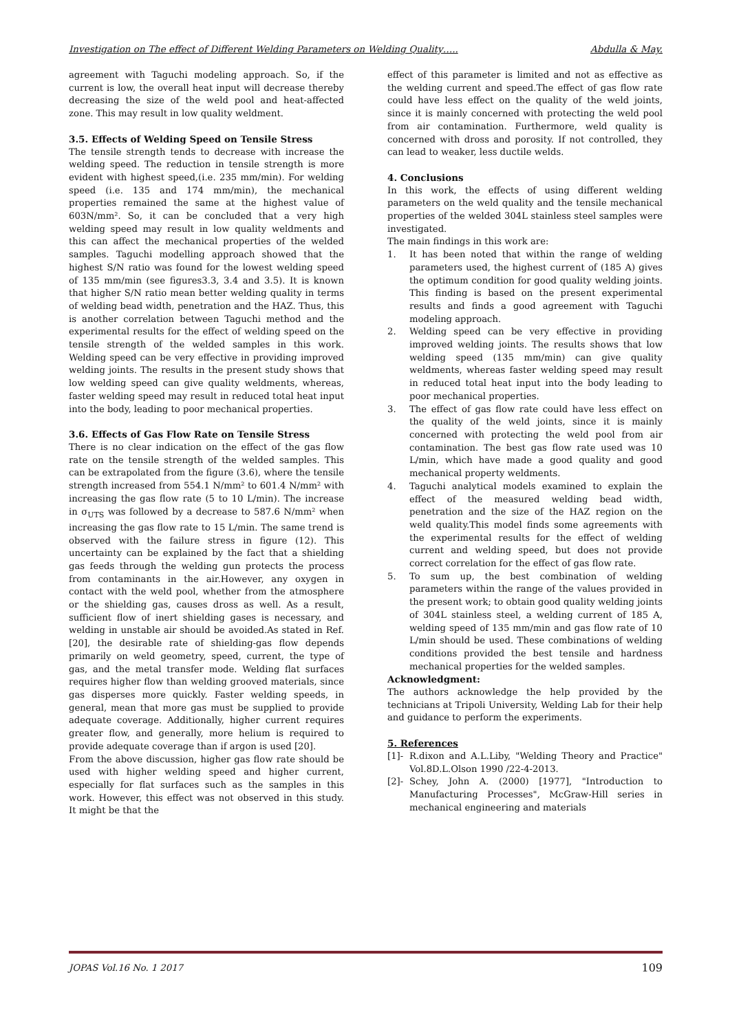Investigation on The effect of Different Welding Parameters on Welding Quality….. Abdulla & May.
agreement with Taguchi modeling approach. So, if the current is low, the overall heat input will decrease thereby decreasing the size of the weld pool and heat-affected zone. This may result in low quality weldment.
3.5. Effects of Welding Speed on Tensile Stress
The tensile strength tends to decrease with increase the welding speed. The reduction in tensile strength is more evident with highest speed,(i.e. 235 mm/min). For welding speed (i.e. 135 and 174 mm/min), the mechanical properties remained the same at the highest value of 603N/mm². So, it can be concluded that a very high welding speed may result in low quality weldments and this can affect the mechanical properties of the welded samples. Taguchi modelling approach showed that the highest S/N ratio was found for the lowest welding speed of 135 mm/min (see figures3.3, 3.4 and 3.5). It is known that higher S/N ratio mean better welding quality in terms of welding bead width, penetration and the HAZ. Thus, this is another correlation between Taguchi method and the experimental results for the effect of welding speed on the tensile strength of the welded samples in this work. Welding speed can be very effective in providing improved welding joints. The results in the present study shows that low welding speed can give quality weldments, whereas, faster welding speed may result in reduced total heat input into the body, leading to poor mechanical properties.
3.6. Effects of Gas Flow Rate on Tensile Stress
There is no clear indication on the effect of the gas flow rate on the tensile strength of the welded samples. This can be extrapolated from the figure (3.6), where the tensile strength increased from 554.1 N/mm² to 601.4 N/mm² with increasing the gas flow rate (5 to 10 L/min). The increase in σ<sub>UTS</sub> was followed by a decrease to 587.6 N/mm² when increasing the gas flow rate to 15 L/min. The same trend is observed with the failure stress in figure (12). This uncertainty can be explained by the fact that a shielding gas feeds through the welding gun protects the process from contaminants in the air.However, any oxygen in contact with the weld pool, whether from the atmosphere or the shielding gas, causes dross as well. As a result, sufficient flow of inert shielding gases is necessary, and welding in unstable air should be avoided.As stated in Ref. [20], the desirable rate of shielding-gas flow depends primarily on weld geometry, speed, current, the type of gas, and the metal transfer mode. Welding flat surfaces requires higher flow than welding grooved materials, since gas disperses more quickly. Faster welding speeds, in general, mean that more gas must be supplied to provide adequate coverage. Additionally, higher current requires greater flow, and generally, more helium is required to provide adequate coverage than if argon is used [20].
From the above discussion, higher gas flow rate should be used with higher welding speed and higher current, especially for flat surfaces such as the samples in this work. However, this effect was not observed in this study. It might be that the
effect of this parameter is limited and not as effective as the welding current and speed.The effect of gas flow rate could have less effect on the quality of the weld joints, since it is mainly concerned with protecting the weld pool from air contamination. Furthermore, weld quality is concerned with dross and porosity. If not controlled, they can lead to weaker, less ductile welds.
4. Conclusions
In this work, the effects of using different welding parameters on the weld quality and the tensile mechanical properties of the welded 304L stainless steel samples were investigated.
The main findings in this work are:
1. It has been noted that within the range of welding parameters used, the highest current of (185 A) gives the optimum condition for good quality welding joints. This finding is based on the present experimental results and finds a good agreement with Taguchi modeling approach.
2. Welding speed can be very effective in providing improved welding joints. The results shows that low welding speed (135 mm/min) can give quality weldments, whereas faster welding speed may result in reduced total heat input into the body leading to poor mechanical properties.
3. The effect of gas flow rate could have less effect on the quality of the weld joints, since it is mainly concerned with protecting the weld pool from air contamination. The best gas flow rate used was 10 L/min, which have made a good quality and good mechanical property weldments.
4. Taguchi analytical models examined to explain the effect of the measured welding bead width, penetration and the size of the HAZ region on the weld quality.This model finds some agreements with the experimental results for the effect of welding current and welding speed, but does not provide correct correlation for the effect of gas flow rate.
5. To sum up, the best combination of welding parameters within the range of the values provided in the present work; to obtain good quality welding joints of 304L stainless steel, a welding current of 185 A, welding speed of 135 mm/min and gas flow rate of 10 L/min should be used. These combinations of welding conditions provided the best tensile and hardness mechanical properties for the welded samples.
Acknowledgment:
The authors acknowledge the help provided by the technicians at Tripoli University, Welding Lab for their help and guidance to perform the experiments.
5. References
[1]- R.dixon and A.L.Liby, "Welding Theory and Practice" Vol.8D.L.Olson 1990 /22-4-2013.
[2]- Schey, John A. (2000) [1977], "Introduction to Manufacturing Processes", McGraw-Hill series in mechanical engineering and materials
JOPAS Vol.16 No. 1 2017 109